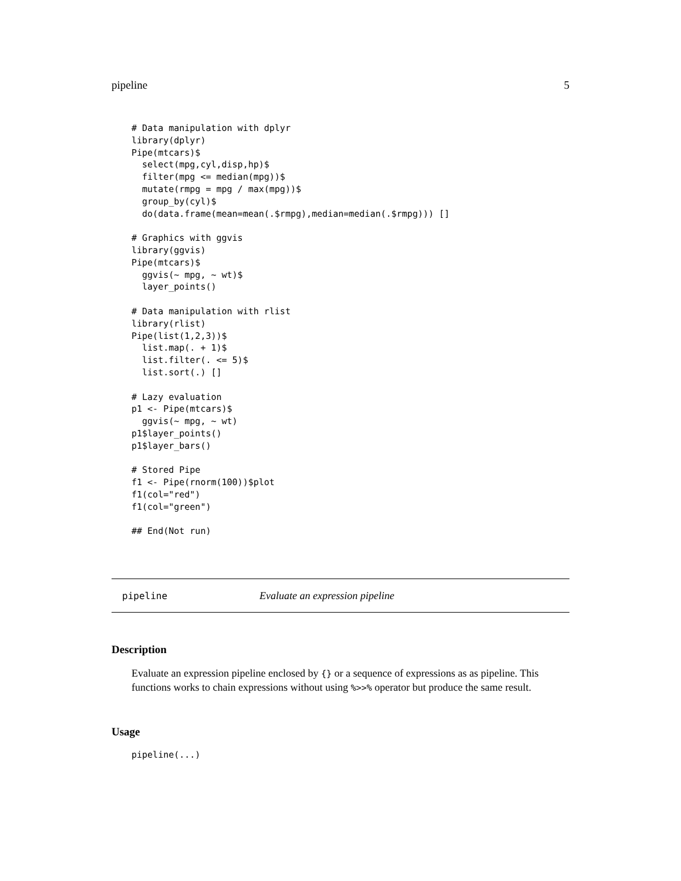pipeline 5
# Data manipulation with dplyr
library(dplyr)
Pipe(mtcars)$
  select(mpg,cyl,disp,hp)$
  filter(mpg <= median(mpg))$
  mutate(rmpg = mpg / max(mpg))$
  group_by(cyl)$
  do(data.frame(mean=mean(.$rmpg),median=median(.$rmpg))) []

# Graphics with ggvis
library(ggvis)
Pipe(mtcars)$
  ggvis(~ mpg, ~ wt)$
  layer_points()

# Data manipulation with rlist
library(rlist)
Pipe(list(1,2,3))$
  list.map(. + 1)$
  list.filter(. <= 5)$
  list.sort(.) []

# Lazy evaluation
p1 <- Pipe(mtcars)$
  ggvis(~ mpg, ~ wt)
p1$layer_points()
p1$layer_bars()

# Stored Pipe
f1 <- Pipe(rnorm(100))$plot
f1(col="red")
f1(col="green")

## End(Not run)
pipeline Evaluate an expression pipeline
Description
Evaluate an expression pipeline enclosed by {} or a sequence of expressions as as pipeline. This functions works to chain expressions without using %>>% operator but produce the same result.
Usage
pipeline(...)